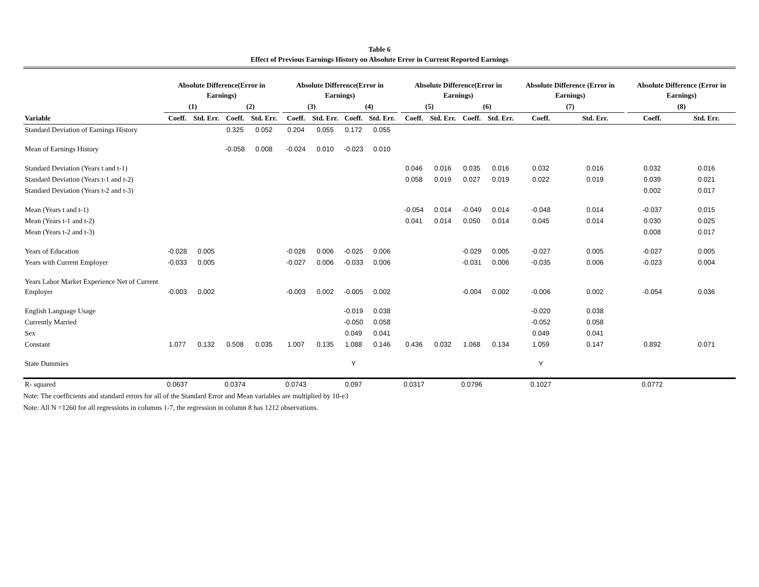Table 6
Effect of Previous Earnings History on Absolute Error in Current Reported Earnings
| | Absolute Difference(Error in Earnings) | | | | | Absolute Difference(Error in Earnings) | | | | | Absolute Difference(Error in Earnings) | | | | Absolute Difference (Error in Earnings) | | | Absolute Difference (Error in Earnings) | |
| --- | --- | --- | --- | --- | --- | --- | --- | --- | --- | --- | --- | --- | --- | --- | --- | --- | --- | --- | --- |
| | (1) | | (2) | | | (3) | | (4) | | | (5) | | (6) | | (7) | | | (8) | |
| Variable | Coeff. | Std. Err. | Coeff. | Std. Err. | | Coeff. | Std. Err. | Coeff. | Std. Err. | | Coeff. | Std. Err. | Coeff. | Std. Err. | Coeff. | Std. Err. | | Coeff. | Std. Err. |
| Standard Deviation of Earnings History | | | 0.325 | 0.052 | | 0.204 | 0.055 | 0.172 | 0.055 | | | | | | | | | | |
| Mean of Earnings History | | | -0.058 | 0.008 | | -0.024 | 0.010 | -0.023 | 0.010 | | | | | | | | | | |
| Standard Deviation (Years t and t-1) | | | | | | | | | | | 0.046 | 0.016 | 0.035 | 0.016 | 0.032 | 0.016 | | 0.032 | 0.016 |
| Standard Deviation (Years t-1 and t-2) | | | | | | | | | | | 0.058 | 0.019 | 0.027 | 0.019 | 0.022 | 0.019 | | 0.039 | 0.021 |
| Standard Deviation (Years t-2 and t-3) | | | | | | | | | | | | | | | | | | 0.002 | 0.017 |
| Mean (Years t and t-1) | | | | | | | | | | | -0.054 | 0.014 | -0.049 | 0.014 | -0.048 | 0.014 | | -0.037 | 0.015 |
| Mean (Years t-1 and t-2) | | | | | | | | | | | 0.041 | 0.014 | 0.050 | 0.014 | 0.045 | 0.014 | | 0.030 | 0.025 |
| Mean (Years t-2 and t-3) | | | | | | | | | | | | | | | | | | 0.008 | 0.017 |
| Years of Education | -0.028 | 0.005 | | | | -0.026 | 0.006 | -0.025 | 0.006 | | | | -0.029 | 0.005 | -0.027 | 0.005 | | -0.027 | 0.005 |
| Years with Current Employer | -0.033 | 0.005 | | | | -0.027 | 0.006 | -0.033 | 0.006 | | | | -0.031 | 0.006 | -0.035 | 0.006 | | -0.023 | 0.004 |
| Years Labor Market Experience Net of Current Employer | -0.003 | 0.002 | | | | -0.003 | 0.002 | -0.005 | 0.002 | | | | -0.004 | 0.002 | -0.006 | 0.002 | | -0.054 | 0.036 |
| English Language Usage | | | | | | | | -0.019 | 0.038 | | | | | | -0.020 | 0.038 | | | |
| Currently Married | | | | | | | | -0.050 | 0.058 | | | | | | -0.052 | 0.058 | | | |
| Sex | | | | | | | | 0.049 | 0.041 | | | | | | 0.049 | 0.041 | | | |
| Constant | 1.077 | 0.132 | 0.508 | 0.035 | | 1.007 | 0.135 | 1.088 | 0.146 | | 0.436 | 0.032 | 1.068 | 0.134 | 1.059 | 0.147 | | 0.892 | 0.071 |
| State Dummies | | | | | | | | Y | | | | | | | Y | | | | |
| R- squared | 0.0637 | | 0.0374 | | | 0.0743 | | 0.097 | | | 0.0317 | | 0.0796 | | 0.1027 | | | 0.0772 | |
Note: The coefficients and standard errors for all of the Standard Error and Mean variables are multiplied by 10-e3
Note: All N =1260 for all regressions in columns 1-7, the regression in column 8 has 1212 observations.